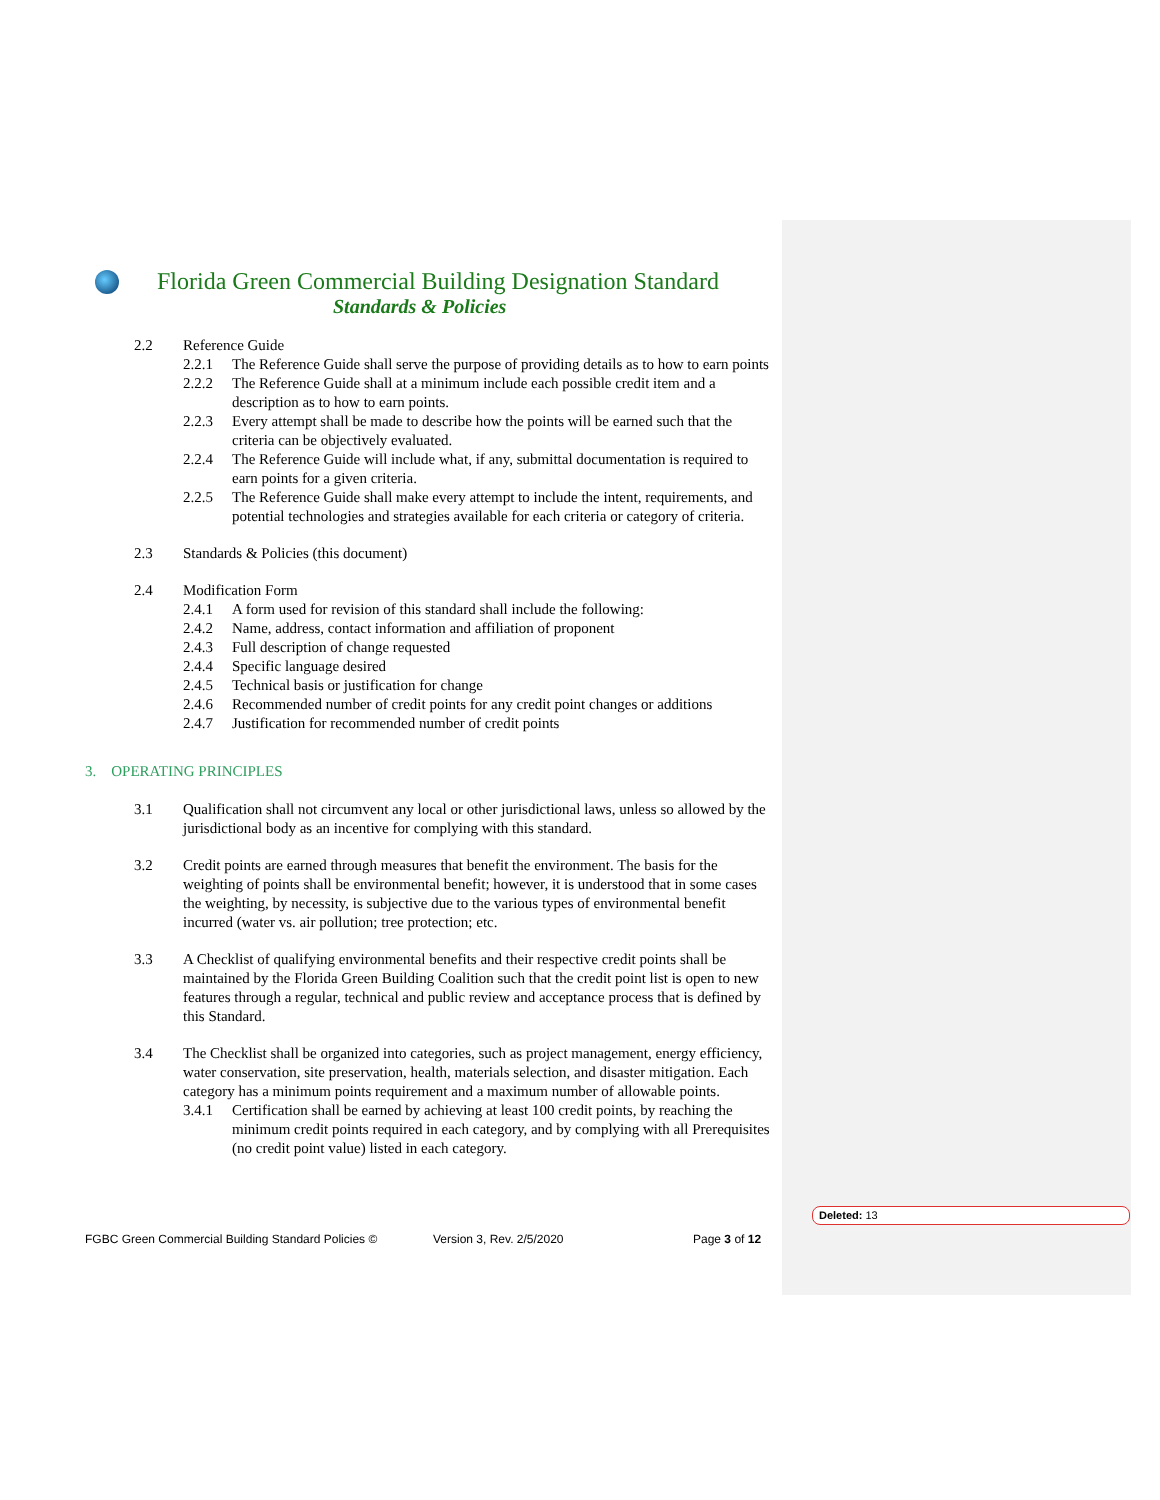Florida Green Commercial Building Designation Standard
Standards & Policies
2.2 Reference Guide
2.2.1 The Reference Guide shall serve the purpose of providing details as to how to earn points
2.2.2 The Reference Guide shall at a minimum include each possible credit item and a description as to how to earn points.
2.2.3 Every attempt shall be made to describe how the points will be earned such that the criteria can be objectively evaluated.
2.2.4 The Reference Guide will include what, if any, submittal documentation is required to earn points for a given criteria.
2.2.5 The Reference Guide shall make every attempt to include the intent, requirements, and potential technologies and strategies available for each criteria or category of criteria.
2.3 Standards & Policies (this document)
2.4 Modification Form
2.4.1 A form used for revision of this standard shall include the following:
2.4.2 Name, address, contact information and affiliation of proponent
2.4.3 Full description of change requested
2.4.4 Specific language desired
2.4.5 Technical basis or justification for change
2.4.6 Recommended number of credit points for any credit point changes or additions
2.4.7 Justification for recommended number of credit points
3. OPERATING PRINCIPLES
3.1 Qualification shall not circumvent any local or other jurisdictional laws, unless so allowed by the jurisdictional body as an incentive for complying with this standard.
3.2 Credit points are earned through measures that benefit the environment. The basis for the weighting of points shall be environmental benefit; however, it is understood that in some cases the weighting, by necessity, is subjective due to the various types of environmental benefit incurred (water vs. air pollution; tree protection; etc.
3.3 A Checklist of qualifying environmental benefits and their respective credit points shall be maintained by the Florida Green Building Coalition such that the credit point list is open to new features through a regular, technical and public review and acceptance process that is defined by this Standard.
3.4 The Checklist shall be organized into categories, such as project management, energy efficiency, water conservation, site preservation, health, materials selection, and disaster mitigation. Each category has a minimum points requirement and a maximum number of allowable points.
3.4.1 Certification shall be earned by achieving at least 100 credit points, by reaching the minimum credit points required in each category, and by complying with all Prerequisites (no credit point value) listed in each category.
FGBC Green Commercial Building Standard Policies © Version 3, Rev. 2/5/2020 Page 3 of 12
Deleted: 13